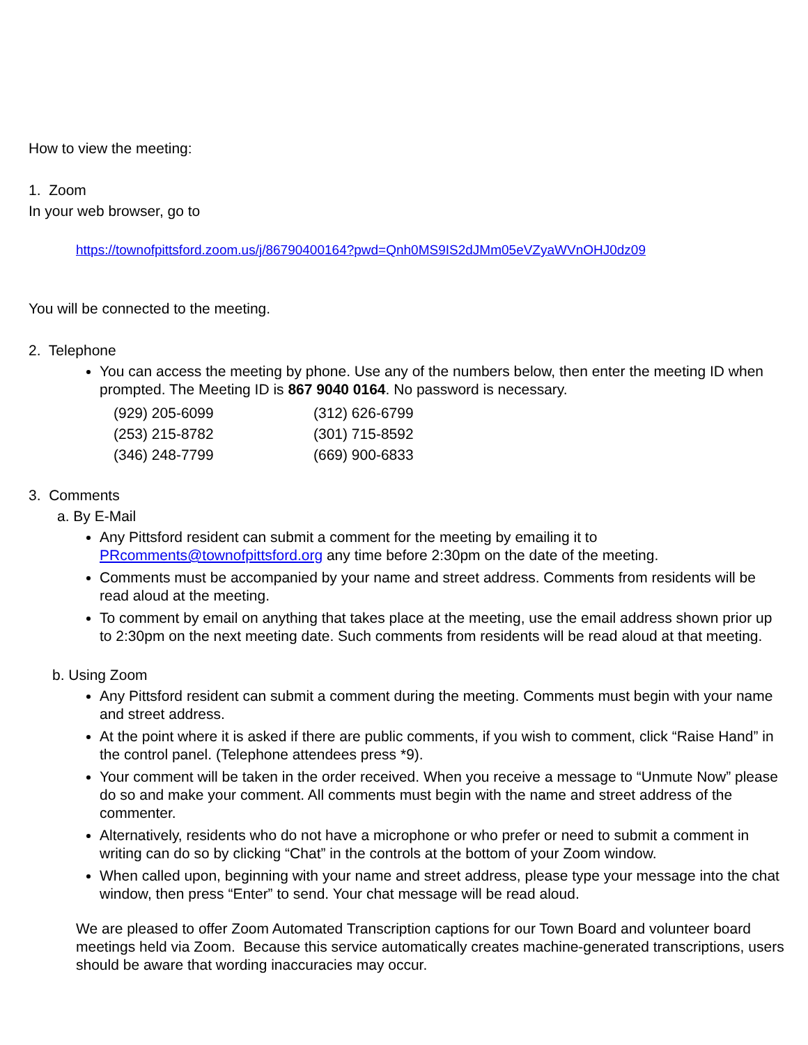How to view the meeting:
1. Zoom
In your web browser, go to
https://townofpittsford.zoom.us/j/86790400164?pwd=Qnh0MS9IS2dJMm05eVZyaWVnOHJ0dz09
You will be connected to the meeting.
2. Telephone
You can access the meeting by phone. Use any of the numbers below, then enter the meeting ID when prompted. The Meeting ID is 867 9040 0164. No password is necessary.
| (929) 205-6099 | (312) 626-6799 |
| (253) 215-8782 | (301) 715-8592 |
| (346) 248-7799 | (669) 900-6833 |
3. Comments
a. By E-Mail
Any Pittsford resident can submit a comment for the meeting by emailing it to PRcomments@townofpittsford.org any time before 2:30pm on the date of the meeting.
Comments must be accompanied by your name and street address. Comments from residents will be read aloud at the meeting.
To comment by email on anything that takes place at the meeting, use the email address shown prior up to 2:30pm on the next meeting date. Such comments from residents will be read aloud at that meeting.
b. Using Zoom
Any Pittsford resident can submit a comment during the meeting. Comments must begin with your name and street address.
At the point where it is asked if there are public comments, if you wish to comment, click “Raise Hand” in the control panel. (Telephone attendees press *9).
Your comment will be taken in the order received. When you receive a message to “Unmute Now” please do so and make your comment. All comments must begin with the name and street address of the commenter.
Alternatively, residents who do not have a microphone or who prefer or need to submit a comment in writing can do so by clicking “Chat” in the controls at the bottom of your Zoom window.
When called upon, beginning with your name and street address, please type your message into the chat window, then press “Enter” to send. Your chat message will be read aloud.
We are pleased to offer Zoom Automated Transcription captions for our Town Board and volunteer board meetings held via Zoom. Because this service automatically creates machine-generated transcriptions, users should be aware that wording inaccuracies may occur.